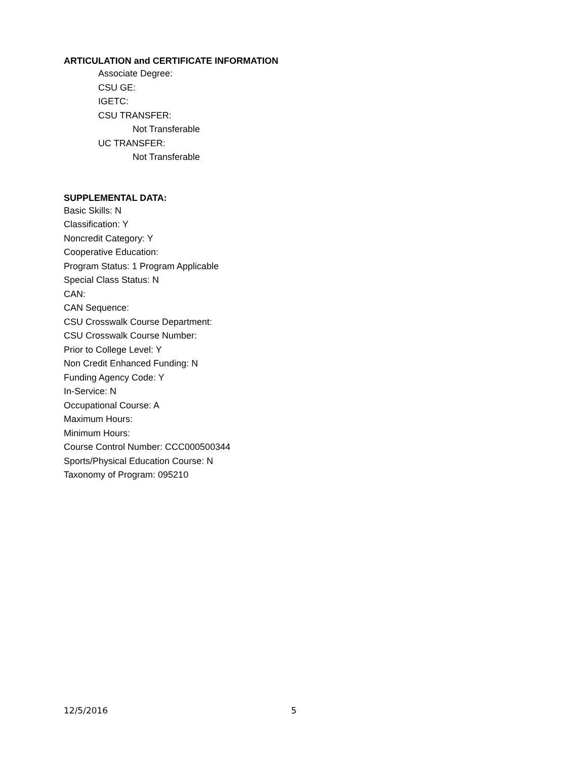ARTICULATION and CERTIFICATE INFORMATION
Associate Degree:
CSU GE:
IGETC:
CSU TRANSFER:
Not Transferable
UC TRANSFER:
Not Transferable
SUPPLEMENTAL DATA:
Basic Skills: N
Classification: Y
Noncredit Category: Y
Cooperative Education:
Program Status: 1 Program Applicable
Special Class Status: N
CAN:
CAN Sequence:
CSU Crosswalk Course Department:
CSU Crosswalk Course Number:
Prior to College Level: Y
Non Credit Enhanced Funding: N
Funding Agency Code: Y
In-Service: N
Occupational Course: A
Maximum Hours:
Minimum Hours:
Course Control Number: CCC000500344
Sports/Physical Education Course: N
Taxonomy of Program: 095210
12/5/2016 5